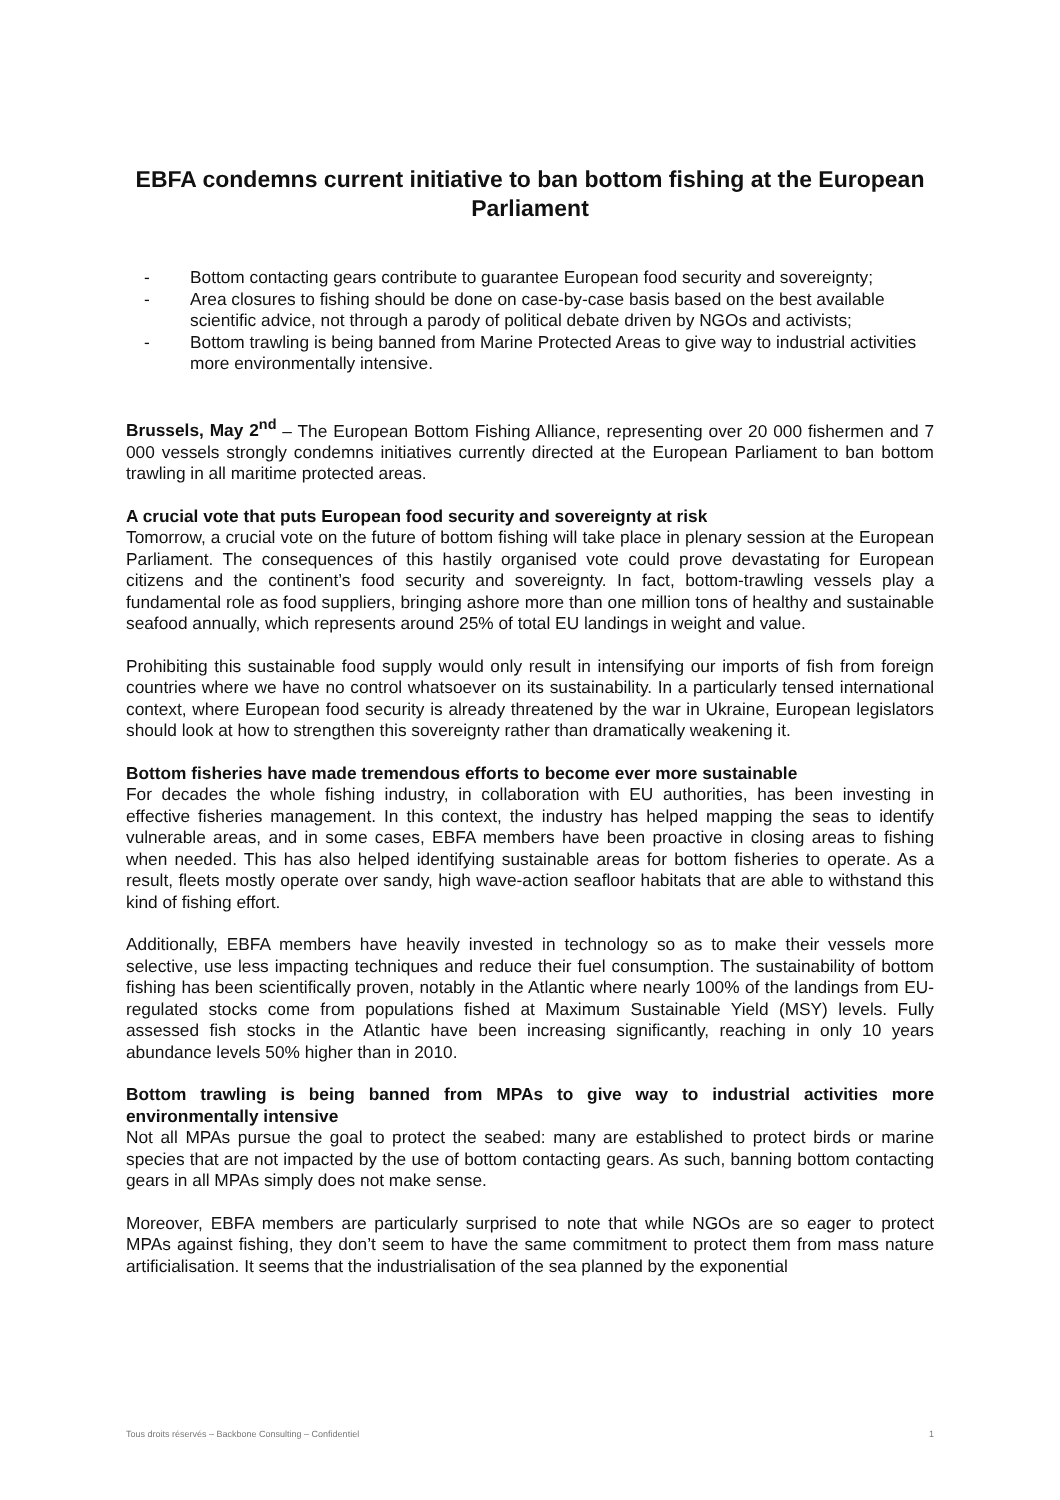EBFA condemns current initiative to ban bottom fishing at the European Parliament
- Bottom contacting gears contribute to guarantee European food security and sovereignty;
- Area closures to fishing should be done on case-by-case basis based on the best available scientific advice, not through a parody of political debate driven by NGOs and activists;
- Bottom trawling is being banned from Marine Protected Areas to give way to industrial activities more environmentally intensive.
Brussels, May 2<sup>nd</sup> – The European Bottom Fishing Alliance, representing over 20 000 fishermen and 7 000 vessels strongly condemns initiatives currently directed at the European Parliament to ban bottom trawling in all maritime protected areas.
A crucial vote that puts European food security and sovereignty at risk
Tomorrow, a crucial vote on the future of bottom fishing will take place in plenary session at the European Parliament. The consequences of this hastily organised vote could prove devastating for European citizens and the continent’s food security and sovereignty. In fact, bottom-trawling vessels play a fundamental role as food suppliers, bringing ashore more than one million tons of healthy and sustainable seafood annually, which represents around 25% of total EU landings in weight and value.
Prohibiting this sustainable food supply would only result in intensifying our imports of fish from foreign countries where we have no control whatsoever on its sustainability. In a particularly tensed international context, where European food security is already threatened by the war in Ukraine, European legislators should look at how to strengthen this sovereignty rather than dramatically weakening it.
Bottom fisheries have made tremendous efforts to become ever more sustainable
For decades the whole fishing industry, in collaboration with EU authorities, has been investing in effective fisheries management. In this context, the industry has helped mapping the seas to identify vulnerable areas, and in some cases, EBFA members have been proactive in closing areas to fishing when needed. This has also helped identifying sustainable areas for bottom fisheries to operate. As a result, fleets mostly operate over sandy, high wave-action seafloor habitats that are able to withstand this kind of fishing effort.
Additionally, EBFA members have heavily invested in technology so as to make their vessels more selective, use less impacting techniques and reduce their fuel consumption. The sustainability of bottom fishing has been scientifically proven, notably in the Atlantic where nearly 100% of the landings from EU-regulated stocks come from populations fished at Maximum Sustainable Yield (MSY) levels. Fully assessed fish stocks in the Atlantic have been increasing significantly, reaching in only 10 years abundance levels 50% higher than in 2010.
Bottom trawling is being banned from MPAs to give way to industrial activities more environmentally intensive
Not all MPAs pursue the goal to protect the seabed: many are established to protect birds or marine species that are not impacted by the use of bottom contacting gears. As such, banning bottom contacting gears in all MPAs simply does not make sense.
Moreover, EBFA members are particularly surprised to note that while NGOs are so eager to protect MPAs against fishing, they don’t seem to have the same commitment to protect them from mass nature artificialisation. It seems that the industrialisation of the sea planned by the exponential
Tous droits réservés – Backbone Consulting – Confidentiel 1